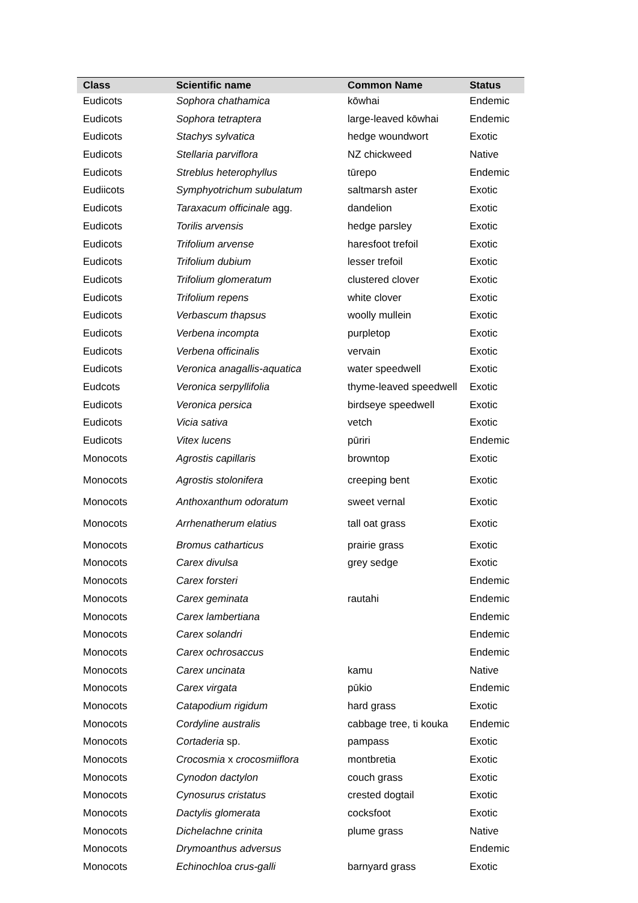| Class | Scientific name | Common Name | Status |
| --- | --- | --- | --- |
| Eudicots | Sophora chathamica | kōwhai | Endemic |
| Eudicots | Sophora tetraptera | large-leaved kōwhai | Endemic |
| Eudicots | Stachys sylvatica | hedge woundwort | Exotic |
| Eudicots | Stellaria parviflora | NZ chickweed | Native |
| Eudicots | Streblus heterophyllus | tūrepo | Endemic |
| Eudiicots | Symphyotrichum subulatum | saltmarsh aster | Exotic |
| Eudicots | Taraxacum officinale agg. | dandelion | Exotic |
| Eudicots | Torilis arvensis | hedge parsley | Exotic |
| Eudicots | Trifolium arvense | haresfoot trefoil | Exotic |
| Eudicots | Trifolium dubium | lesser trefoil | Exotic |
| Eudicots | Trifolium glomeratum | clustered clover | Exotic |
| Eudicots | Trifolium repens | white clover | Exotic |
| Eudicots | Verbascum thapsus | woolly mullein | Exotic |
| Eudicots | Verbena incompta | purpletop | Exotic |
| Eudicots | Verbena officinalis | vervain | Exotic |
| Eudicots | Veronica anagallis-aquatica | water speedwell | Exotic |
| Eudcots | Veronica serpyllifolia | thyme-leaved speedwell | Exotic |
| Eudicots | Veronica persica | birdseye speedwell | Exotic |
| Eudicots | Vicia sativa | vetch | Exotic |
| Eudicots | Vitex lucens | pūriri | Endemic |
| Monocots | Agrostis capillaris | browntop | Exotic |
| Monocots | Agrostis stolonifera | creeping bent | Exotic |
| Monocots | Anthoxanthum odoratum | sweet vernal | Exotic |
| Monocots | Arrhenatherum elatius | tall oat grass | Exotic |
| Monocots | Bromus catharticus | prairie grass | Exotic |
| Monocots | Carex divulsa | grey sedge | Exotic |
| Monocots | Carex forsteri | | Endemic |
| Monocots | Carex geminata | rautahi | Endemic |
| Monocots | Carex lambertiana | | Endemic |
| Monocots | Carex solandri | | Endemic |
| Monocots | Carex ochrosaccus | | Endemic |
| Monocots | Carex uncinata | kamu | Native |
| Monocots | Carex virgata | pūkio | Endemic |
| Monocots | Catapodium rigidum | hard grass | Exotic |
| Monocots | Cordyline australis | cabbage tree, ti kouka | Endemic |
| Monocots | Cortaderia sp. | pampass | Exotic |
| Monocots | Crocosmia x crocosmiiflora | montbretia | Exotic |
| Monocots | Cynodon dactylon | couch grass | Exotic |
| Monocots | Cynosurus cristatus | crested dogtail | Exotic |
| Monocots | Dactylis glomerata | cocksfoot | Exotic |
| Monocots | Dichelachne crinita | plume grass | Native |
| Monocots | Drymoanthus adversus | | Endemic |
| Monocots | Echinochloa crus-galli | barnyard grass | Exotic |